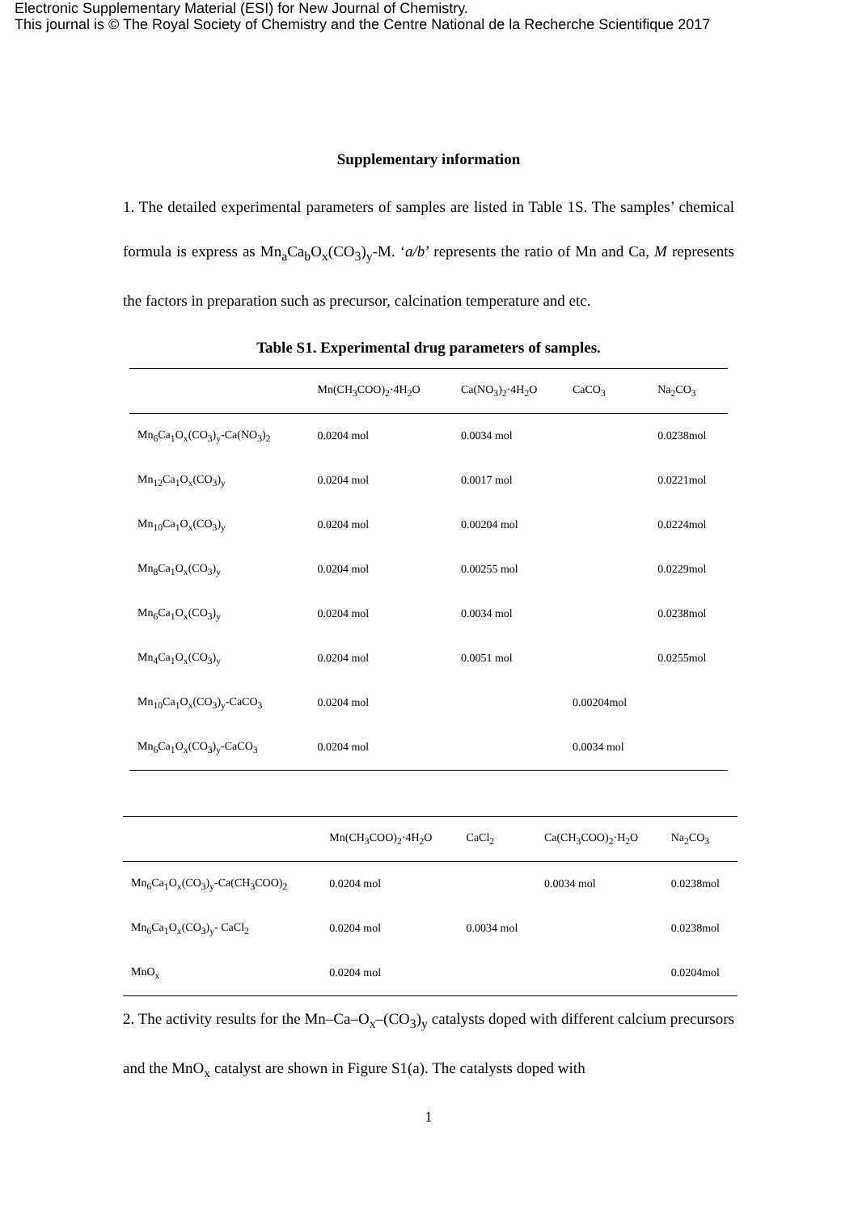Electronic Supplementary Material (ESI) for New Journal of Chemistry.
This journal is © The Royal Society of Chemistry and the Centre National de la Recherche Scientifique 2017
Supplementary information
1. The detailed experimental parameters of samples are listed in Table 1S. The samples’ chemical formula is express as Mn<sub>a</sub>Ca<sub>b</sub>O<sub>x</sub>(CO<sub>3</sub>)<sub>y</sub>-M. ‘a/b’ represents the ratio of Mn and Ca, M represents the factors in preparation such as precursor, calcination temperature and etc.
Table S1. Experimental drug parameters of samples.
| | Mn(CH<sub>3</sub>COO)<sub>2</sub>·4H<sub>2</sub>O | Ca(NO<sub>3</sub>)<sub>2</sub>·4H<sub>2</sub>O | CaCO<sub>3</sub> | Na<sub>2</sub>CO<sub>3</sub> |
| --- | --- | --- | --- | --- |
| Mn<sub>6</sub>Ca<sub>1</sub>O<sub>x</sub>(CO<sub>3</sub>)<sub>y</sub>-Ca(NO<sub>3</sub>)<sub>2</sub> | 0.0204 mol | 0.0034 mol | | 0.0238mol |
| Mn<sub>12</sub>Ca<sub>1</sub>O<sub>x</sub>(CO<sub>3</sub>)<sub>y</sub> | 0.0204 mol | 0.0017 mol | | 0.0221mol |
| Mn<sub>10</sub>Ca<sub>1</sub>O<sub>x</sub>(CO<sub>3</sub>)<sub>y</sub> | 0.0204 mol | 0.00204 mol | | 0.0224mol |
| Mn<sub>8</sub>Ca<sub>1</sub>O<sub>x</sub>(CO<sub>3</sub>)<sub>y</sub> | 0.0204 mol | 0.00255 mol | | 0.0229mol |
| Mn<sub>6</sub>Ca<sub>1</sub>O<sub>x</sub>(CO<sub>3</sub>)<sub>y</sub> | 0.0204 mol | 0.0034 mol | | 0.0238mol |
| Mn<sub>4</sub>Ca<sub>1</sub>O<sub>x</sub>(CO<sub>3</sub>)<sub>y</sub> | 0.0204 mol | 0.0051 mol | | 0.0255mol |
| Mn<sub>10</sub>Ca<sub>1</sub>O<sub>x</sub>(CO<sub>3</sub>)<sub>y</sub>-CaCO<sub>3</sub> | 0.0204 mol | | 0.00204mol | |
| Mn<sub>6</sub>Ca<sub>1</sub>O<sub>x</sub>(CO<sub>3</sub>)<sub>y</sub>-CaCO<sub>3</sub> | 0.0204 mol | | 0.0034 mol | |
| | Mn(CH<sub>3</sub>COO)<sub>2</sub>·4H<sub>2</sub>O | CaCl<sub>2</sub> | Ca(CH<sub>3</sub>COO)<sub>2</sub>·H<sub>2</sub>O | Na<sub>2</sub>CO<sub>3</sub> |
| --- | --- | --- | --- | --- |
| Mn<sub>6</sub>Ca<sub>1</sub>O<sub>x</sub>(CO<sub>3</sub>)<sub>y</sub>-Ca(CH<sub>3</sub>COO)<sub>2</sub> | 0.0204 mol | | 0.0034 mol | 0.0238mol |
| Mn<sub>6</sub>Ca<sub>1</sub>O<sub>x</sub>(CO<sub>3</sub>)<sub>y</sub>- CaCl<sub>2</sub> | 0.0204 mol | 0.0034 mol | | 0.0238mol |
| MnO<sub>x</sub> | 0.0204 mol | | | 0.0204mol |
2. The activity results for the Mn–Ca–O<sub>x</sub>–(CO<sub>3</sub>)<sub>y</sub> catalysts doped with different calcium precursors and the MnO<sub>x</sub> catalyst are shown in Figure S1(a). The catalysts doped with
1